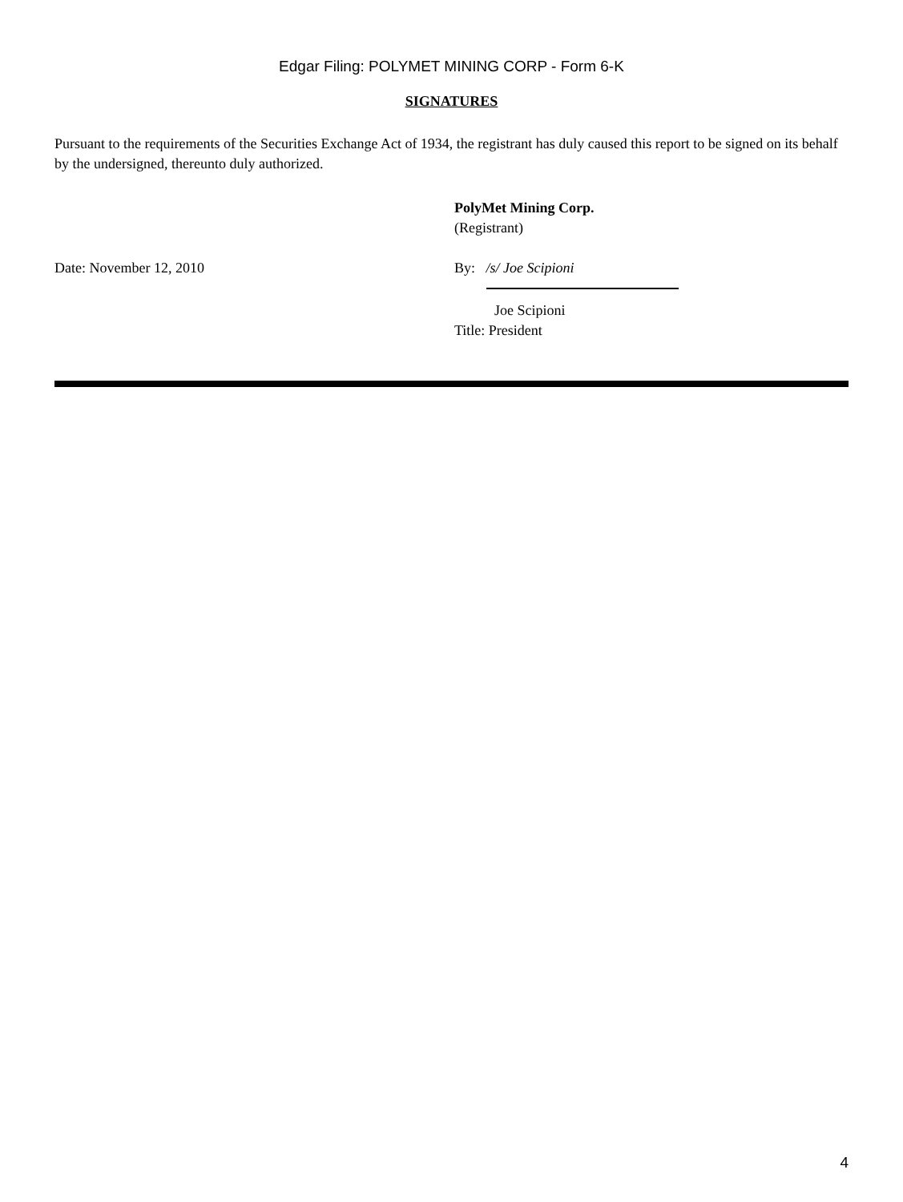Edgar Filing: POLYMET MINING CORP - Form 6-K
SIGNATURES
Pursuant to the requirements of the Securities Exchange Act of 1934, the registrant has duly caused this report to be signed on its behalf by the undersigned, thereunto duly authorized.
PolyMet Mining Corp.
(Registrant)
Date: November 12, 2010 By: /s/ Joe Scipioni
Joe Scipioni
Title: President
4